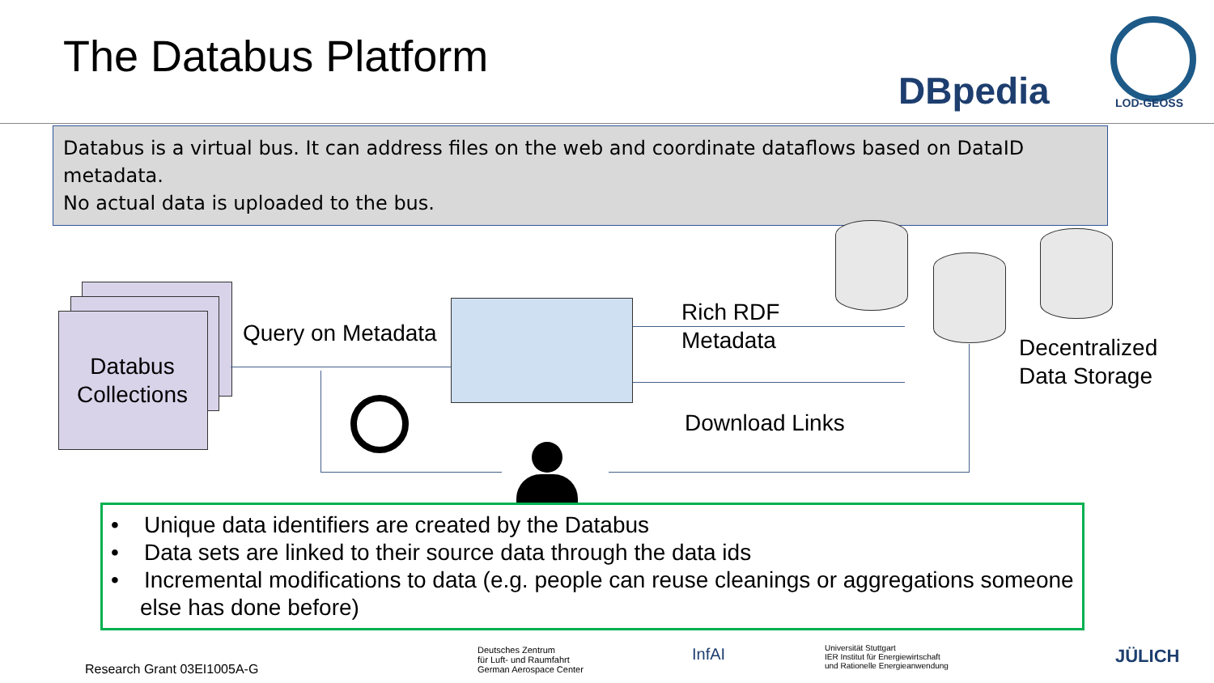The Databus Platform
DBpedia LOD-GEOSS
Databus is a virtual bus. It can address files on the web and coordinate dataflows based on DataID metadata.
No actual data is uploaded to the bus.
Databus Collections
Query on Metadata
Rich RDF
Metadata
Download Links
Decentralized
Data Storage
• Unique data identifiers are created by the Databus
• Data sets are linked to their source data through the data ids
• Incremental modifications to data (e.g. people can reuse cleanings or aggregations someone else has done before)
Research Grant 03EI1005A-G
Deutsches Zentrum
für Luft- und Raumfahrt
German Aerospace Center
InfAI
Universität Stuttgart
IER Institut für Energiewirtschaft
und Rationelle Energieanwendung
JÜLICH